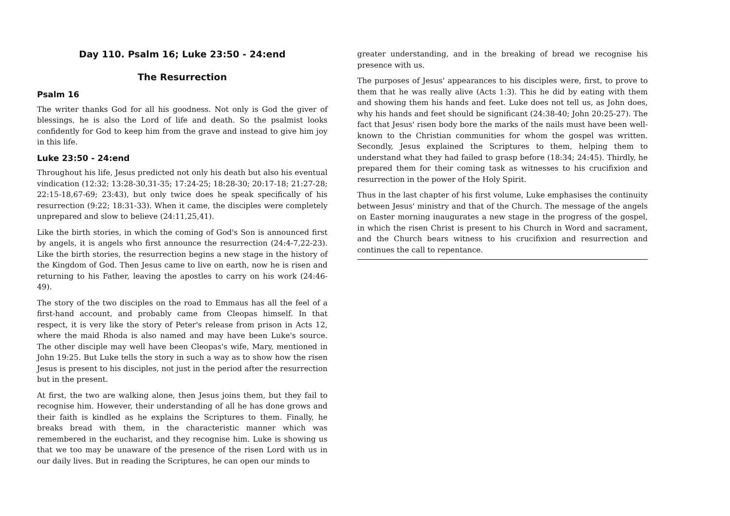Day 110. Psalm 16; Luke 23:50 - 24:end
The Resurrection
Psalm 16
The writer thanks God for all his goodness. Not only is God the giver of blessings, he is also the Lord of life and death. So the psalmist looks confidently for God to keep him from the grave and instead to give him joy in this life.
Luke 23:50 - 24:end
Throughout his life, Jesus predicted not only his death but also his eventual vindication (12:32; 13:28-30,31-35; 17:24-25; 18:28-30; 20:17-18; 21:27-28; 22:15-18,67-69; 23:43), but only twice does he speak specifically of his resurrection (9:22; 18:31-33). When it came, the disciples were completely unprepared and slow to believe (24:11,25,41).
Like the birth stories, in which the coming of God's Son is announced first by angels, it is angels who first announce the resurrection (24:4-7,22-23). Like the birth stories, the resurrection begins a new stage in the history of the Kingdom of God. Then Jesus came to live on earth, now he is risen and returning to his Father, leaving the apostles to carry on his work (24:46-49).
The story of the two disciples on the road to Emmaus has all the feel of a first-hand account, and probably came from Cleopas himself. In that respect, it is very like the story of Peter's release from prison in Acts 12, where the maid Rhoda is also named and may have been Luke's source. The other disciple may well have been Cleopas's wife, Mary, mentioned in John 19:25. But Luke tells the story in such a way as to show how the risen Jesus is present to his disciples, not just in the period after the resurrection but in the present.
At first, the two are walking alone, then Jesus joins them, but they fail to recognise him. However, their understanding of all he has done grows and their faith is kindled as he explains the Scriptures to them. Finally, he breaks bread with them, in the characteristic manner which was remembered in the eucharist, and they recognise him. Luke is showing us that we too may be unaware of the presence of the risen Lord with us in our daily lives. But in reading the Scriptures, he can open our minds to
greater understanding, and in the breaking of bread we recognise his presence with us.
The purposes of Jesus' appearances to his disciples were, first, to prove to them that he was really alive (Acts 1:3). This he did by eating with them and showing them his hands and feet. Luke does not tell us, as John does, why his hands and feet should be significant (24:38-40; John 20:25-27). The fact that Jesus' risen body bore the marks of the nails must have been well-known to the Christian communities for whom the gospel was written. Secondly, Jesus explained the Scriptures to them, helping them to understand what they had failed to grasp before (18:34; 24:45). Thirdly, he prepared them for their coming task as witnesses to his crucifixion and resurrection in the power of the Holy Spirit.
Thus in the last chapter of his first volume, Luke emphasises the continuity between Jesus' ministry and that of the Church. The message of the angels on Easter morning inaugurates a new stage in the progress of the gospel, in which the risen Christ is present to his Church in Word and sacrament, and the Church bears witness to his crucifixion and resurrection and continues the call to repentance.